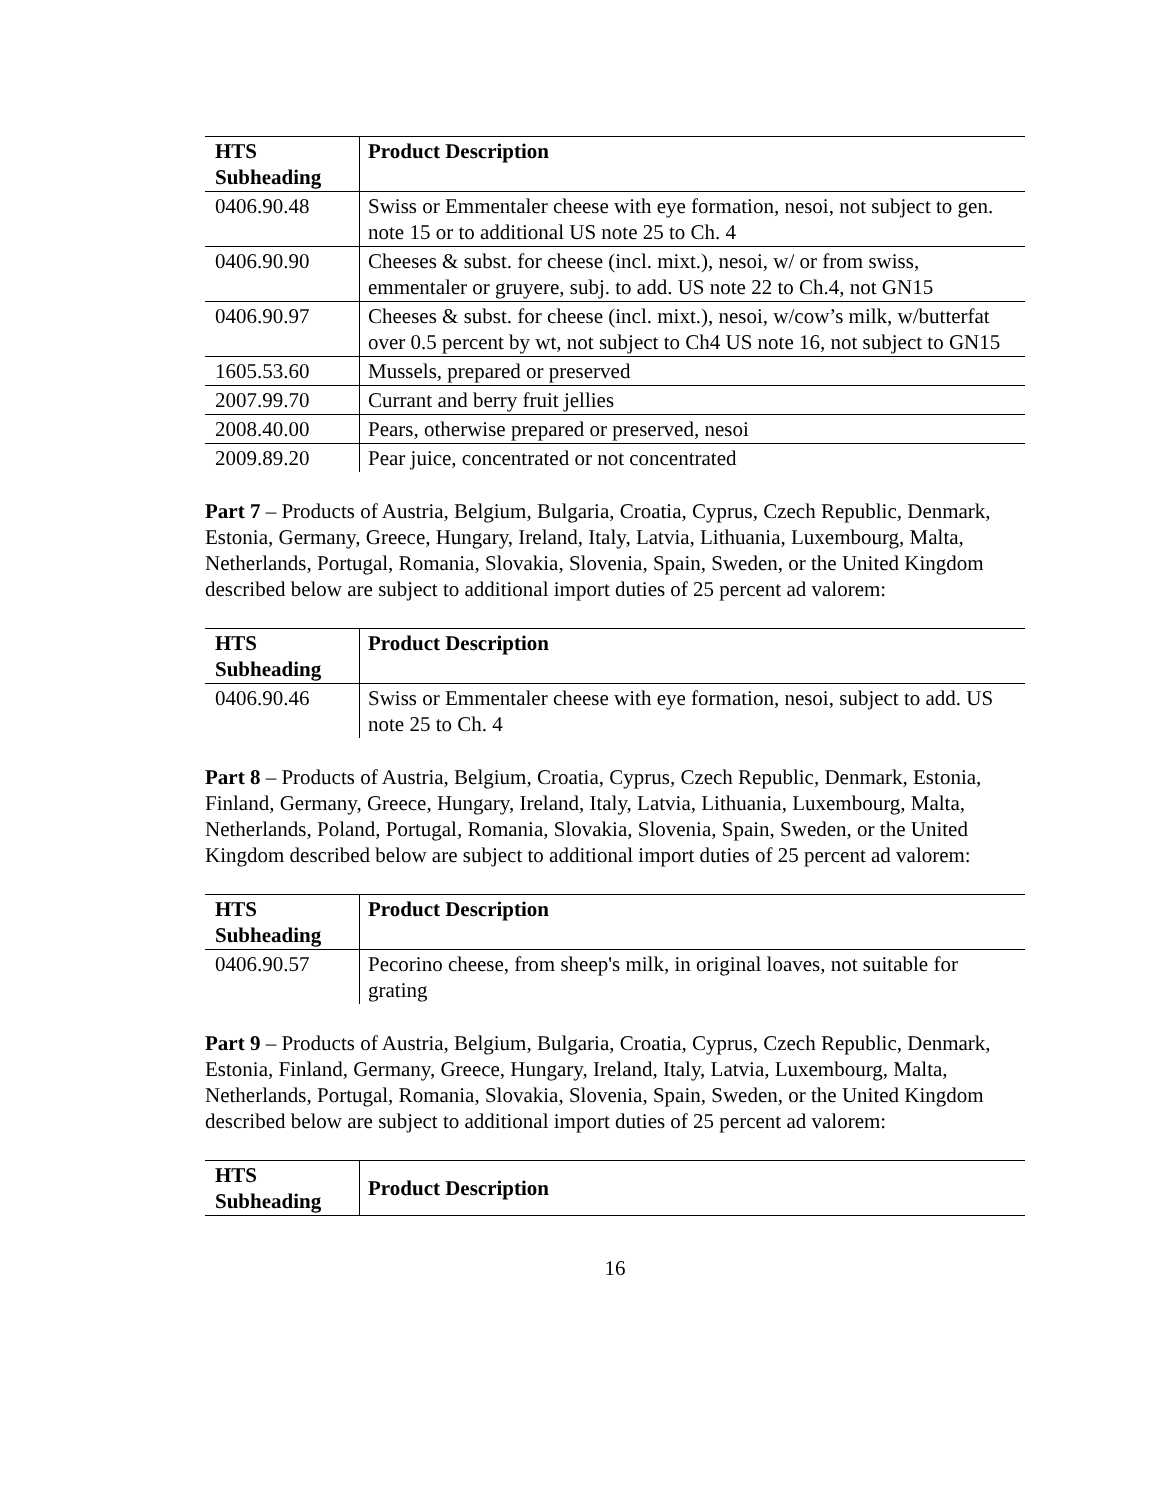| HTS Subheading | Product Description |
| --- | --- |
| 0406.90.48 | Swiss or Emmentaler cheese with eye formation, nesoi, not subject to gen. note 15 or to additional US note 25 to Ch. 4 |
| 0406.90.90 | Cheeses & subst. for cheese (incl. mixt.), nesoi, w/ or from swiss, emmentaler or gruyere, subj. to add. US note 22 to Ch.4, not GN15 |
| 0406.90.97 | Cheeses & subst. for cheese (incl. mixt.), nesoi, w/cow’s milk, w/butterfat over 0.5 percent by wt, not subject to Ch4 US note 16, not subject to GN15 |
| 1605.53.60 | Mussels, prepared or preserved |
| 2007.99.70 | Currant and berry fruit jellies |
| 2008.40.00 | Pears, otherwise prepared or preserved, nesoi |
| 2009.89.20 | Pear juice, concentrated or not concentrated |
Part 7 – Products of Austria, Belgium, Bulgaria, Croatia, Cyprus, Czech Republic, Denmark, Estonia, Germany, Greece, Hungary, Ireland, Italy, Latvia, Lithuania, Luxembourg, Malta, Netherlands, Portugal, Romania, Slovakia, Slovenia, Spain, Sweden, or the United Kingdom described below are subject to additional import duties of 25 percent ad valorem:
| HTS Subheading | Product Description |
| --- | --- |
| 0406.90.46 | Swiss or Emmentaler cheese with eye formation, nesoi, subject to add. US note 25 to Ch. 4 |
Part 8 – Products of Austria, Belgium, Croatia, Cyprus, Czech Republic, Denmark, Estonia, Finland, Germany, Greece, Hungary, Ireland, Italy, Latvia, Lithuania, Luxembourg, Malta, Netherlands, Poland, Portugal, Romania, Slovakia, Slovenia, Spain, Sweden, or the United Kingdom described below are subject to additional import duties of 25 percent ad valorem:
| HTS Subheading | Product Description |
| --- | --- |
| 0406.90.57 | Pecorino cheese, from sheep's milk, in original loaves, not suitable for grating |
Part 9 – Products of Austria, Belgium, Bulgaria, Croatia, Cyprus, Czech Republic, Denmark, Estonia, Finland, Germany, Greece, Hungary, Ireland, Italy, Latvia, Luxembourg, Malta, Netherlands, Portugal, Romania, Slovakia, Slovenia, Spain, Sweden, or the United Kingdom described below are subject to additional import duties of 25 percent ad valorem:
| HTS Subheading | Product Description |
| --- | --- |
16